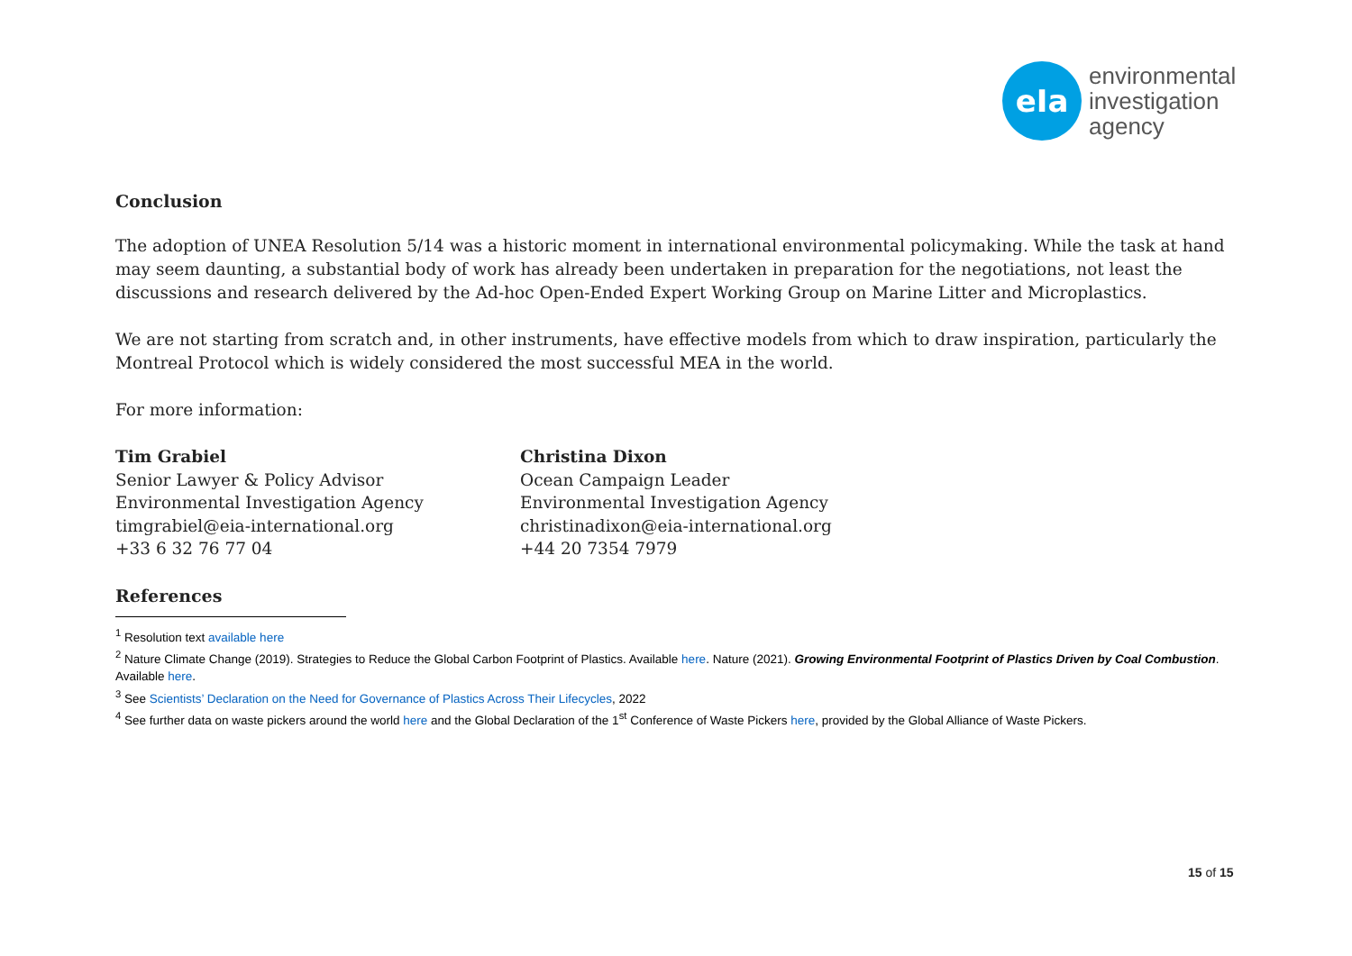eIa
environmental
investigation
agency
Conclusion
The adoption of UNEA Resolution 5/14 was a historic moment in international environmental policymaking. While the task at hand may seem daunting, a substantial body of work has already been undertaken in preparation for the negotiations, not least the discussions and research delivered by the Ad-hoc Open-Ended Expert Working Group on Marine Litter and Microplastics.
We are not starting from scratch and, in other instruments, have effective models from which to draw inspiration, particularly the Montreal Protocol which is widely considered the most successful MEA in the world.
For more information:
Tim Grabiel
Senior Lawyer & Policy Advisor
Environmental Investigation Agency
timgrabiel@eia-international.org
+33 6 32 76 77 04
Christina Dixon
Ocean Campaign Leader
Environmental Investigation Agency
christinadixon@eia-international.org
+44 20 7354 7979
References
<sup>1</sup> Resolution text available here
<sup>2</sup> Nature Climate Change (2019). Strategies to Reduce the Global Carbon Footprint of Plastics. Available here. Nature (2021). Growing Environmental Footprint of Plastics Driven by Coal Combustion. Available here.
<sup>3</sup> See Scientists’ Declaration on the Need for Governance of Plastics Across Their Lifecycles, 2022
<sup>4</sup> See further data on waste pickers around the world here and the Global Declaration of the 1<sup>st</sup> Conference of Waste Pickers here, provided by the Global Alliance of Waste Pickers.
15 of 15